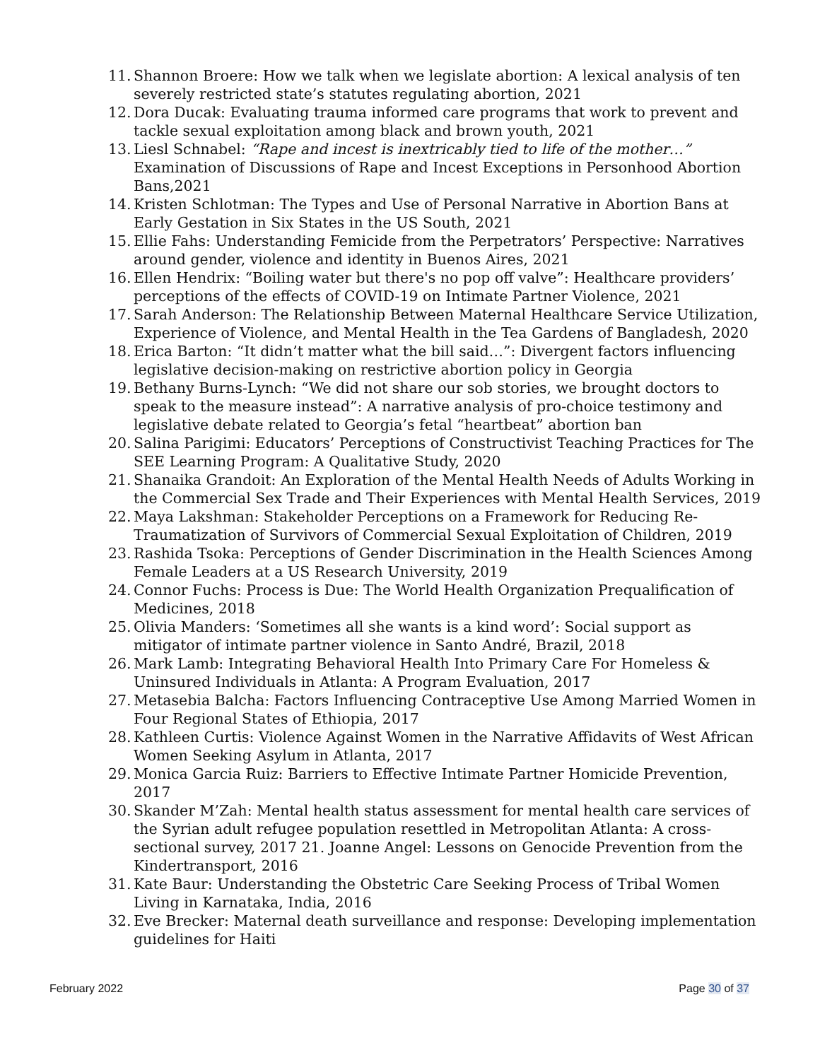11. Shannon Broere: How we talk when we legislate abortion: A lexical analysis of ten severely restricted state’s statutes regulating abortion, 2021
12. Dora Ducak: Evaluating trauma informed care programs that work to prevent and tackle sexual exploitation among black and brown youth, 2021
13. Liesl Schnabel: “Rape and incest is inextricably tied to life of the mother…” Examination of Discussions of Rape and Incest Exceptions in Personhood Abortion Bans,2021
14. Kristen Schlotman: The Types and Use of Personal Narrative in Abortion Bans at Early Gestation in Six States in the US South, 2021
15. Ellie Fahs: Understanding Femicide from the Perpetrators’ Perspective: Narratives around gender, violence and identity in Buenos Aires, 2021
16. Ellen Hendrix: “Boiling water but there's no pop off valve”: Healthcare providers’ perceptions of the effects of COVID-19 on Intimate Partner Violence, 2021
17. Sarah Anderson: The Relationship Between Maternal Healthcare Service Utilization, Experience of Violence, and Mental Health in the Tea Gardens of Bangladesh, 2020
18. Erica Barton: “It didn’t matter what the bill said…”: Divergent factors influencing legislative decision-making on restrictive abortion policy in Georgia
19. Bethany Burns-Lynch: “We did not share our sob stories, we brought doctors to speak to the measure instead”: A narrative analysis of pro-choice testimony and legislative debate related to Georgia’s fetal “heartbeat” abortion ban
20. Salina Parigimi: Educators’ Perceptions of Constructivist Teaching Practices for The SEE Learning Program: A Qualitative Study, 2020
21. Shanaika Grandoit: An Exploration of the Mental Health Needs of Adults Working in the Commercial Sex Trade and Their Experiences with Mental Health Services, 2019
22. Maya Lakshman: Stakeholder Perceptions on a Framework for Reducing Re-Traumatization of Survivors of Commercial Sexual Exploitation of Children, 2019
23. Rashida Tsoka: Perceptions of Gender Discrimination in the Health Sciences Among Female Leaders at a US Research University, 2019
24. Connor Fuchs: Process is Due: The World Health Organization Prequalification of Medicines, 2018
25. Olivia Manders: ‘Sometimes all she wants is a kind word’: Social support as mitigator of intimate partner violence in Santo André, Brazil, 2018
26. Mark Lamb: Integrating Behavioral Health Into Primary Care For Homeless & Uninsured Individuals in Atlanta: A Program Evaluation, 2017
27. Metasebia Balcha: Factors Influencing Contraceptive Use Among Married Women in Four Regional States of Ethiopia, 2017
28. Kathleen Curtis: Violence Against Women in the Narrative Affidavits of West African Women Seeking Asylum in Atlanta, 2017
29. Monica Garcia Ruiz: Barriers to Effective Intimate Partner Homicide Prevention, 2017
30. Skander M’Zah: Mental health status assessment for mental health care services of the Syrian adult refugee population resettled in Metropolitan Atlanta: A cross-sectional survey, 2017 21. Joanne Angel: Lessons on Genocide Prevention from the Kindertransport, 2016
31. Kate Baur: Understanding the Obstetric Care Seeking Process of Tribal Women Living in Karnataka, India, 2016
32. Eve Brecker: Maternal death surveillance and response: Developing implementation guidelines for Haiti
February 2022 Page 30 of 37